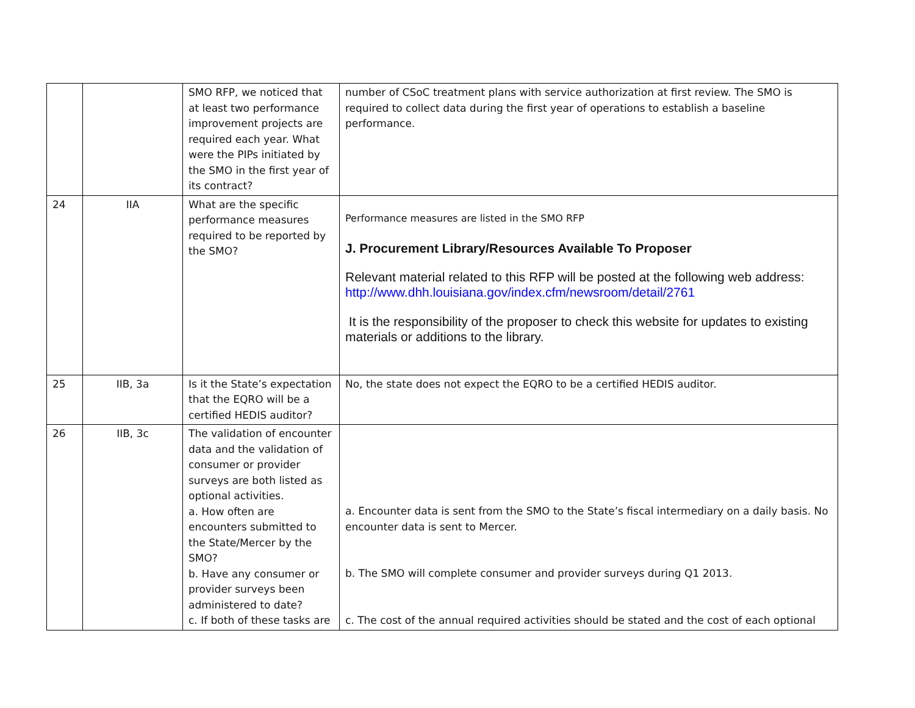| | | SMO RFP, we noticed that at least two performance improvement projects are required each year. What were the PIPs initiated by the SMO in the first year of its contract? | number of CSoC treatment plans with service authorization at first review. The SMO is required to collect data during the first year of operations to establish a baseline performance. |
| 24 | IIA | What are the specific performance measures required to be reported by the SMO? | Performance measures are listed in the SMO RFP J. Procurement Library/Resources Available To Proposer Relevant material related to this RFP will be posted at the following web address: http://www.dhh.louisiana.gov/index.cfm/newsroom/detail/2761 It is the responsibility of the proposer to check this website for updates to existing materials or additions to the library. |
| 25 | IIB, 3a | Is it the State’s expectation that the EQRO will be a certified HEDIS auditor? | No, the state does not expect the EQRO to be a certified HEDIS auditor. |
| 26 | IIB, 3c | The validation of encounter data and the validation of consumer or provider surveys are both listed as optional activities. a. How often are encounters submitted to the State/Mercer by the SMO? b. Have any consumer or provider surveys been administered to date? c. If both of these tasks are | a. Encounter data is sent from the SMO to the State’s fiscal intermediary on a daily basis. No encounter data is sent to Mercer. b. The SMO will complete consumer and provider surveys during Q1 2013. c. The cost of the annual required activities should be stated and the cost of each optional |